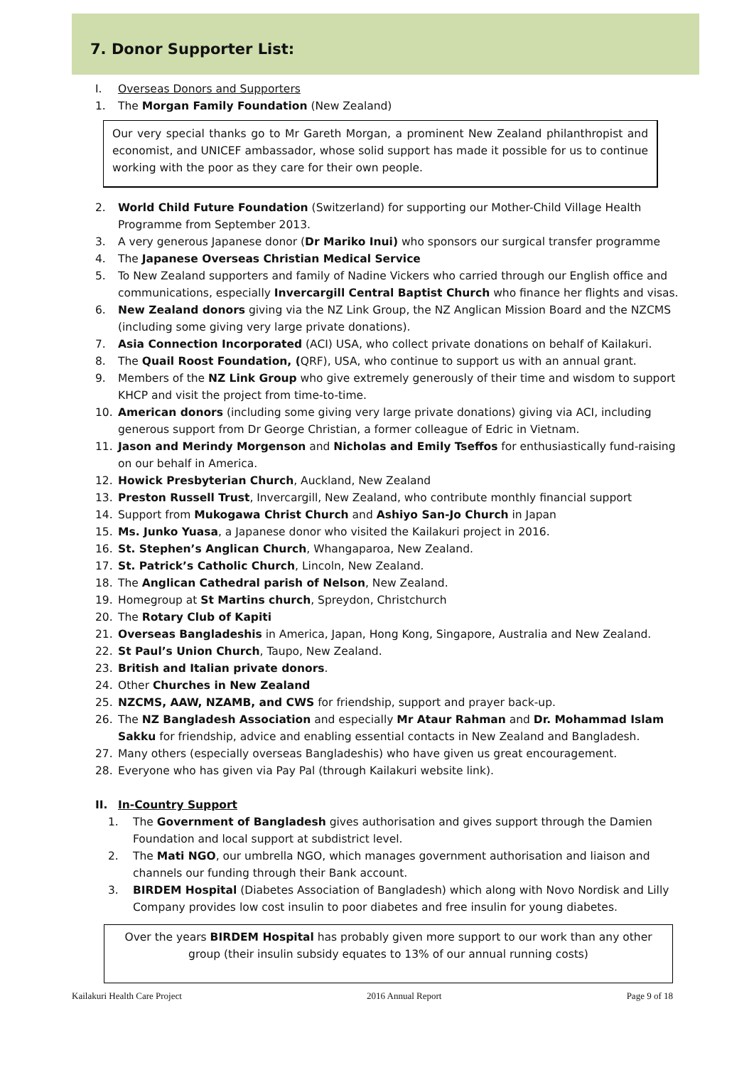7. Donor Supporter List:
I. Overseas Donors and Supporters
1. The Morgan Family Foundation (New Zealand)
Our very special thanks go to Mr Gareth Morgan, a prominent New Zealand philanthropist and economist, and UNICEF ambassador, whose solid support has made it possible for us to continue working with the poor as they care for their own people.
2. World Child Future Foundation (Switzerland) for supporting our Mother-Child Village Health Programme from September 2013.
3. A very generous Japanese donor (Dr Mariko Inui) who sponsors our surgical transfer programme
4. The Japanese Overseas Christian Medical Service
5. To New Zealand supporters and family of Nadine Vickers who carried through our English office and communications, especially Invercargill Central Baptist Church who finance her flights and visas.
6. New Zealand donors giving via the NZ Link Group, the NZ Anglican Mission Board and the NZCMS (including some giving very large private donations).
7. Asia Connection Incorporated (ACI) USA, who collect private donations on behalf of Kailakuri.
8. The Quail Roost Foundation, (QRF), USA, who continue to support us with an annual grant.
9. Members of the NZ Link Group who give extremely generously of their time and wisdom to support KHCP and visit the project from time-to-time.
10. American donors (including some giving very large private donations) giving via ACI, including generous support from Dr George Christian, a former colleague of Edric in Vietnam.
11. Jason and Merindy Morgenson and Nicholas and Emily Tseffos for enthusiastically fund-raising on our behalf in America.
12. Howick Presbyterian Church, Auckland, New Zealand
13. Preston Russell Trust, Invercargill, New Zealand, who contribute monthly financial support
14. Support from Mukogawa Christ Church and Ashiyo San-Jo Church in Japan
15. Ms. Junko Yuasa, a Japanese donor who visited the Kailakuri project in 2016.
16. St. Stephen’s Anglican Church, Whangaparoa, New Zealand.
17. St. Patrick’s Catholic Church, Lincoln, New Zealand.
18. The Anglican Cathedral parish of Nelson, New Zealand.
19. Homegroup at St Martins church, Spreydon, Christchurch
20. The Rotary Club of Kapiti
21. Overseas Bangladeshis in America, Japan, Hong Kong, Singapore, Australia and New Zealand.
22. St Paul’s Union Church, Taupo, New Zealand.
23. British and Italian private donors.
24. Other Churches in New Zealand
25. NZCMS, AAW, NZAMB, and CWS for friendship, support and prayer back-up.
26. The NZ Bangladesh Association and especially Mr Ataur Rahman and Dr. Mohammad Islam Sakku for friendship, advice and enabling essential contacts in New Zealand and Bangladesh.
27. Many others (especially overseas Bangladeshis) who have given us great encouragement.
28. Everyone who has given via Pay Pal (through Kailakuri website link).
II. In-Country Support
1. The Government of Bangladesh gives authorisation and gives support through the Damien Foundation and local support at subdistrict level.
2. The Mati NGO, our umbrella NGO, which manages government authorisation and liaison and channels our funding through their Bank account.
3. BIRDEM Hospital (Diabetes Association of Bangladesh) which along with Novo Nordisk and Lilly Company provides low cost insulin to poor diabetes and free insulin for young diabetes.
Over the years BIRDEM Hospital has probably given more support to our work than any other group (their insulin subsidy equates to 13% of our annual running costs)
Kailakuri Health Care Project 2016 Annual Report Page 9 of 18